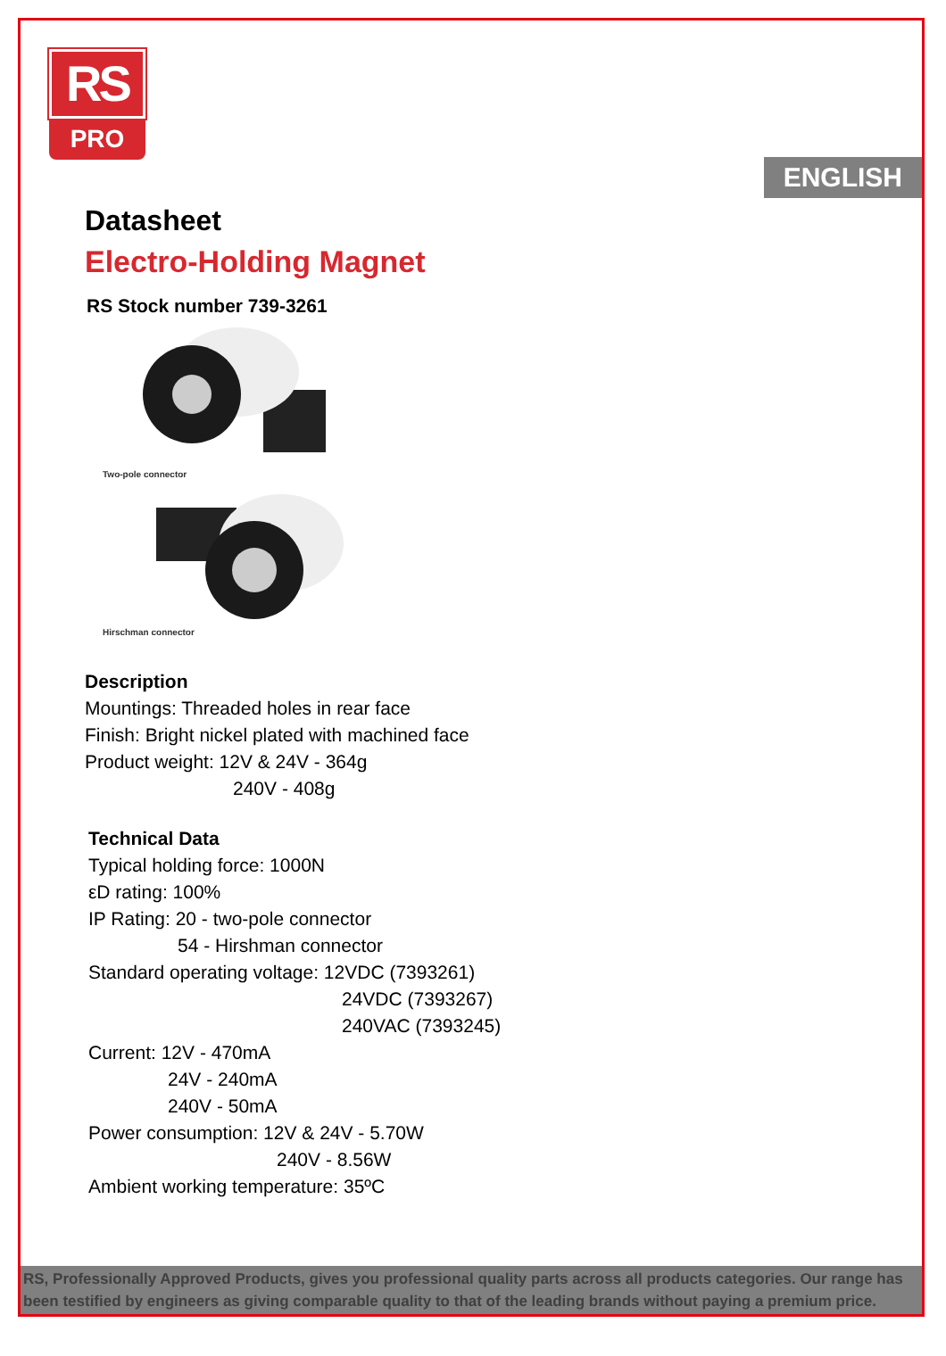RS
PRO
ENGLISH
Datasheet
Electro-Holding Magnet
RS Stock number 739-3261
Two-pole connector
Hirschman connector
Description
Mountings: Threaded holes in rear face
Finish: Bright nickel plated with machined face
Product weight: 12V & 24V - 364g
240V - 408g
Technical Data
Typical holding force: 1000N
εD rating: 100%
IP Rating: 20 - two-pole connector
54 - Hirshman connector
Standard operating voltage: 12VDC (7393261)
24VDC (7393267)
240VAC (7393245)
Current: 12V - 470mA
24V - 240mA
240V - 50mA
Power consumption: 12V & 24V - 5.70W
240V - 8.56W
Ambient working temperature: 35ºC
RS, Professionally Approved Products, gives you professional quality parts across all products categories. Our range has been testified by engineers as giving comparable quality to that of the leading brands without paying a premium price.